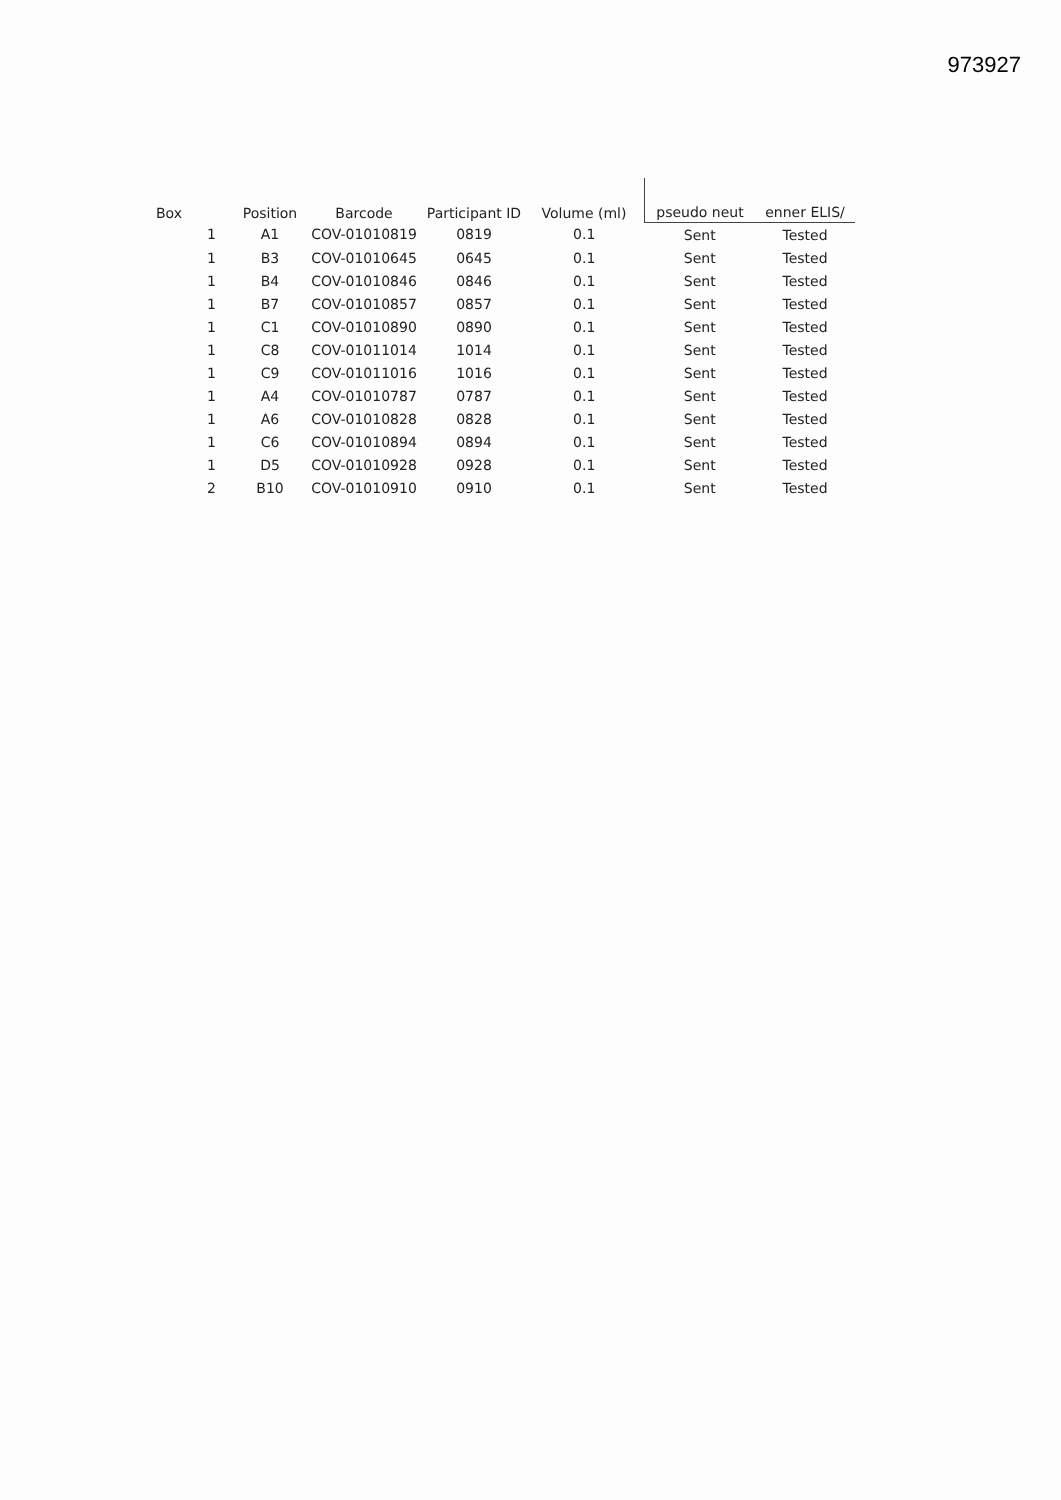973927
| Box | Position | Barcode | Participant ID | Volume (ml) | pseudo neut | enner ELIS/ |
| --- | --- | --- | --- | --- | --- | --- |
| 1 | A1 | COV-01010819 | 0819 | 0.1 | Sent | Tested |
| 1 | B3 | COV-01010645 | 0645 | 0.1 | Sent | Tested |
| 1 | B4 | COV-01010846 | 0846 | 0.1 | Sent | Tested |
| 1 | B7 | COV-01010857 | 0857 | 0.1 | Sent | Tested |
| 1 | C1 | COV-01010890 | 0890 | 0.1 | Sent | Tested |
| 1 | C8 | COV-01011014 | 1014 | 0.1 | Sent | Tested |
| 1 | C9 | COV-01011016 | 1016 | 0.1 | Sent | Tested |
| 1 | A4 | COV-01010787 | 0787 | 0.1 | Sent | Tested |
| 1 | A6 | COV-01010828 | 0828 | 0.1 | Sent | Tested |
| 1 | C6 | COV-01010894 | 0894 | 0.1 | Sent | Tested |
| 1 | D5 | COV-01010928 | 0928 | 0.1 | Sent | Tested |
| 2 | B10 | COV-01010910 | 0910 | 0.1 | Sent | Tested |